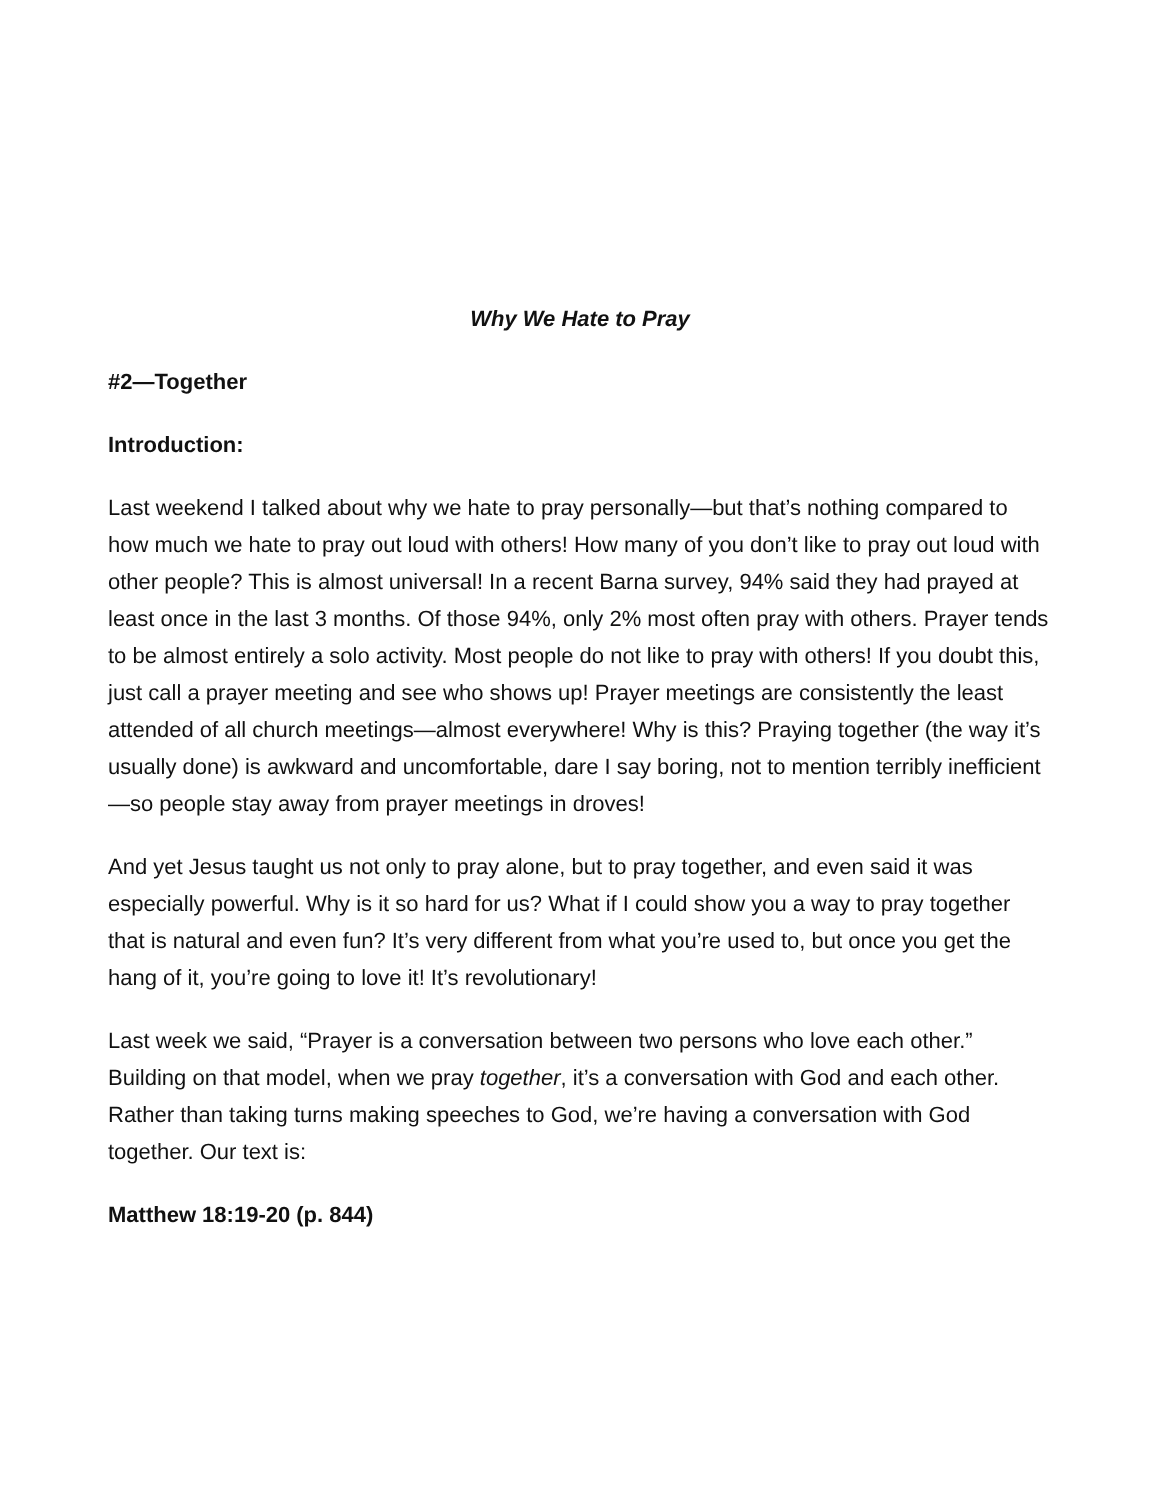Why We Hate to Pray
#2—Together
Introduction:
Last weekend I talked about why we hate to pray personally—but that’s nothing compared to how much we hate to pray out loud with others! How many of you don’t like to pray out loud with other people? This is almost universal! In a recent Barna survey, 94% said they had prayed at least once in the last 3 months. Of those 94%, only 2% most often pray with others. Prayer tends to be almost entirely a solo activity. Most people do not like to pray with others! If you doubt this, just call a prayer meeting and see who shows up! Prayer meetings are consistently the least attended of all church meetings—almost everywhere! Why is this? Praying together (the way it’s usually done) is awkward and uncomfortable, dare I say boring, not to mention terribly inefficient—so people stay away from prayer meetings in droves!
And yet Jesus taught us not only to pray alone, but to pray together, and even said it was especially powerful. Why is it so hard for us? What if I could show you a way to pray together that is natural and even fun? It’s very different from what you’re used to, but once you get the hang of it, you’re going to love it! It’s revolutionary!
Last week we said, “Prayer is a conversation between two persons who love each other.” Building on that model, when we pray together, it’s a conversation with God and each other. Rather than taking turns making speeches to God, we’re having a conversation with God together. Our text is:
Matthew 18:19-20 (p. 844)